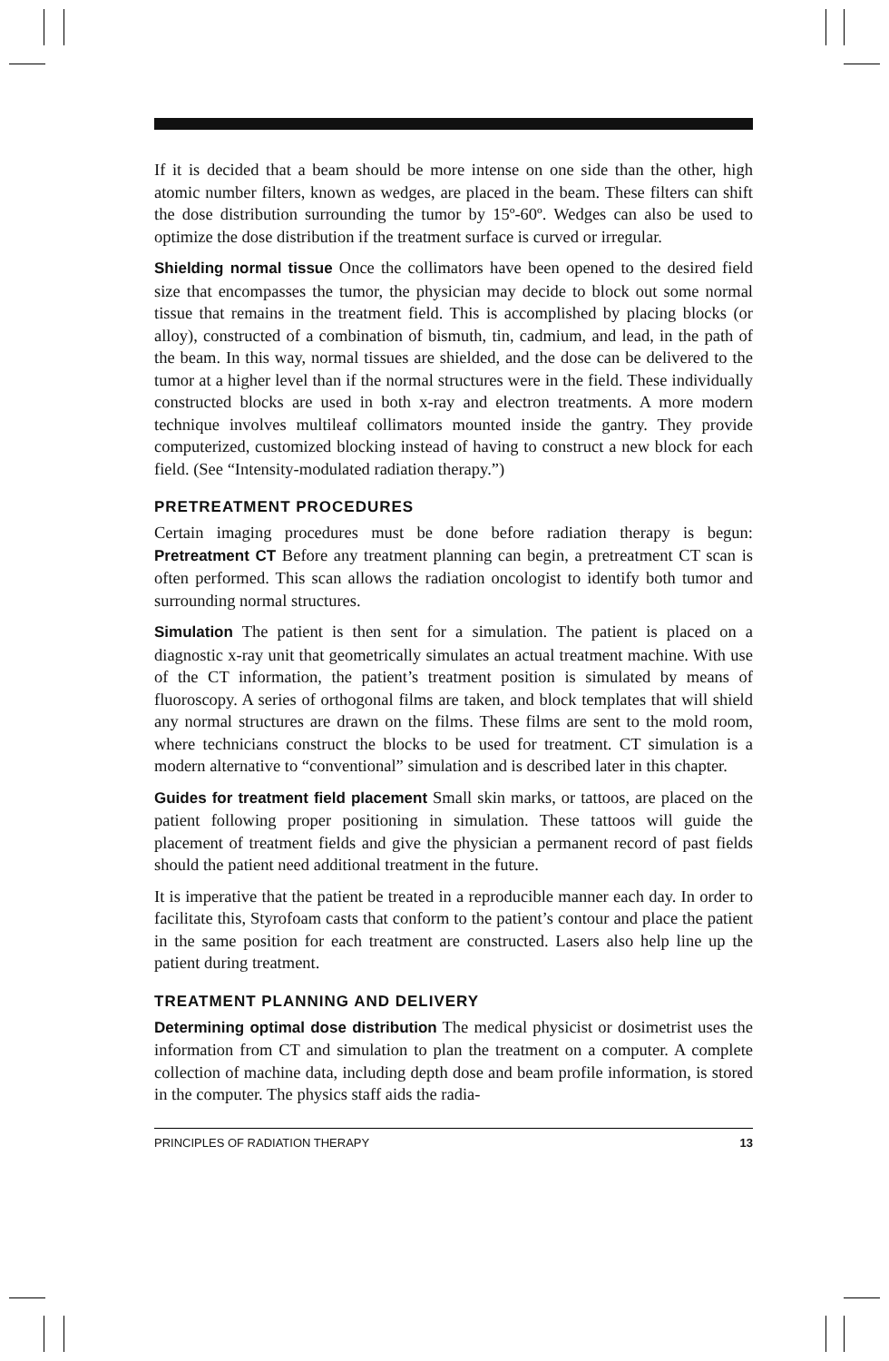If it is decided that a beam should be more intense on one side than the other, high atomic number filters, known as wedges, are placed in the beam. These filters can shift the dose distribution surrounding the tumor by 15º-60º. Wedges can also be used to optimize the dose distribution if the treatment surface is curved or irregular.
Shielding normal tissue Once the collimators have been opened to the desired field size that encompasses the tumor, the physician may decide to block out some normal tissue that remains in the treatment field. This is accomplished by placing blocks (or alloy), constructed of a combination of bismuth, tin, cadmium, and lead, in the path of the beam. In this way, normal tissues are shielded, and the dose can be delivered to the tumor at a higher level than if the normal structures were in the field. These individually constructed blocks are used in both x-ray and electron treatments. A more modern technique involves multileaf collimators mounted inside the gantry. They provide computerized, customized blocking instead of having to construct a new block for each field. (See “Intensity-modulated radiation therapy.”)
PRETREATMENT PROCEDURES
Certain imaging procedures must be done before radiation therapy is begun: Pretreatment CT Before any treatment planning can begin, a pretreatment CT scan is often performed. This scan allows the radiation oncologist to identify both tumor and surrounding normal structures.
Simulation The patient is then sent for a simulation. The patient is placed on a diagnostic x-ray unit that geometrically simulates an actual treatment machine. With use of the CT information, the patient’s treatment position is simulated by means of fluoroscopy. A series of orthogonal films are taken, and block templates that will shield any normal structures are drawn on the films. These films are sent to the mold room, where technicians construct the blocks to be used for treatment. CT simulation is a modern alternative to “conventional” simulation and is described later in this chapter.
Guides for treatment field placement Small skin marks, or tattoos, are placed on the patient following proper positioning in simulation. These tattoos will guide the placement of treatment fields and give the physician a permanent record of past fields should the patient need additional treatment in the future.
It is imperative that the patient be treated in a reproducible manner each day. In order to facilitate this, Styrofoam casts that conform to the patient’s contour and place the patient in the same position for each treatment are constructed. Lasers also help line up the patient during treatment.
TREATMENT PLANNING AND DELIVERY
Determining optimal dose distribution The medical physicist or dosimetrist uses the information from CT and simulation to plan the treatment on a computer. A complete collection of machine data, including depth dose and beam profile information, is stored in the computer. The physics staff aids the radia-
PRINCIPLES OF RADIATION THERAPY 13